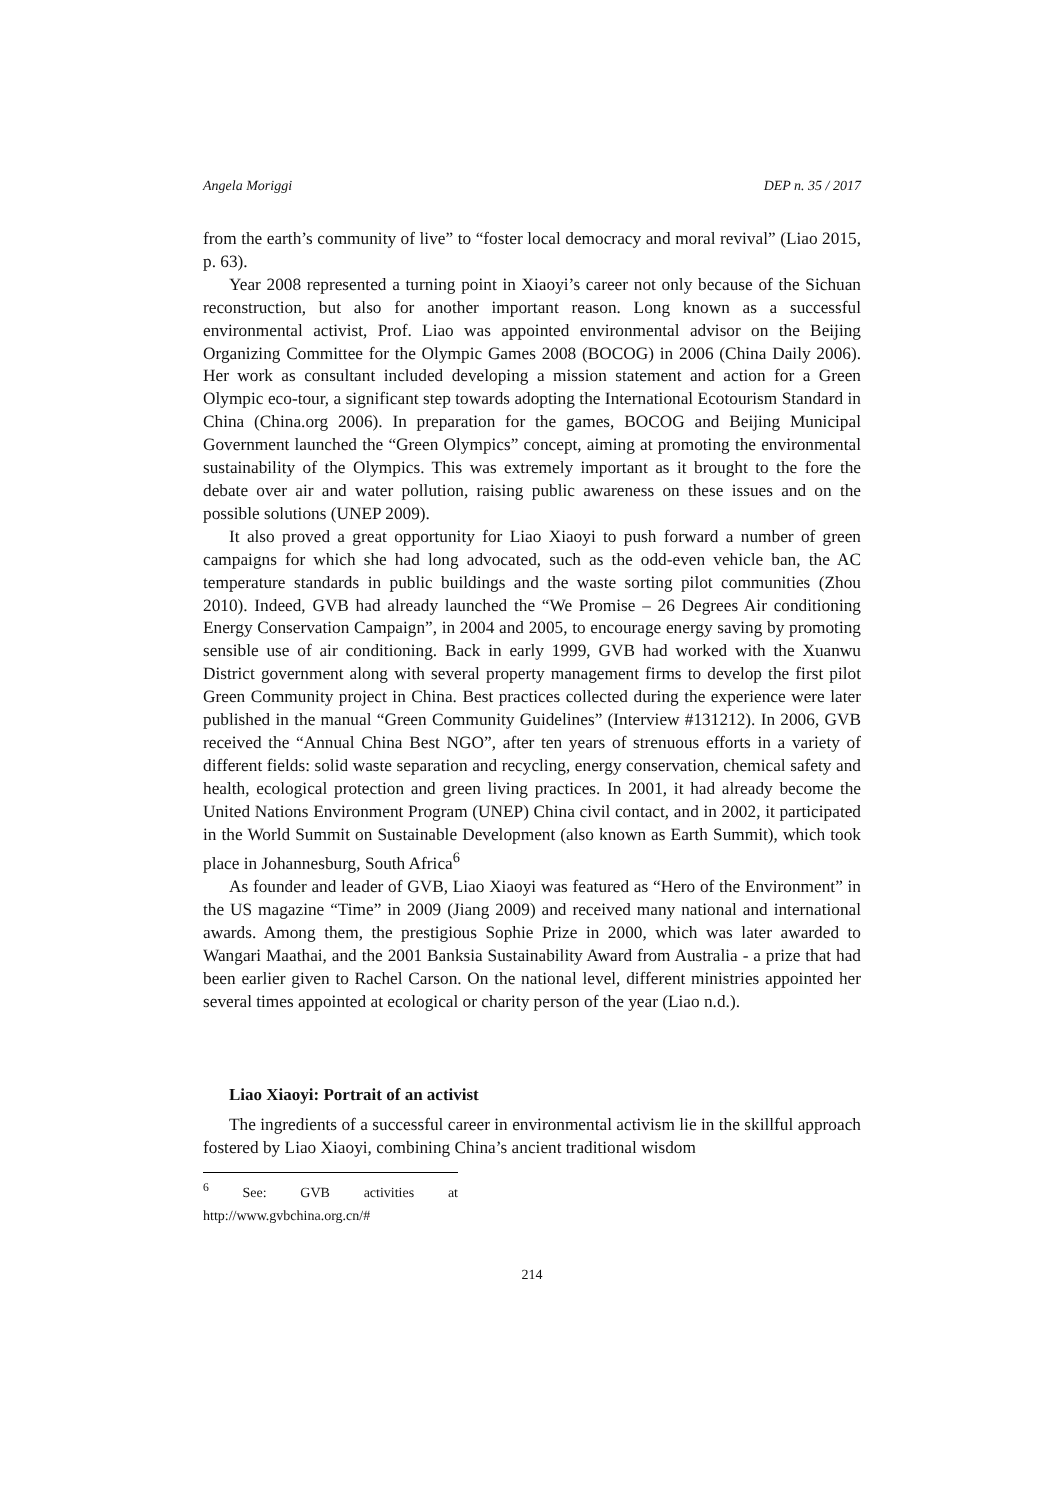Angela Moriggi DEP n. 35 / 2017
from the earth’s community of live” to “foster local democracy and moral revival” (Liao 2015, p. 63).
Year 2008 represented a turning point in Xiaoyi’s career not only because of the Sichuan reconstruction, but also for another important reason. Long known as a successful environmental activist, Prof. Liao was appointed environmental advisor on the Beijing Organizing Committee for the Olympic Games 2008 (BOCOG) in 2006 (China Daily 2006). Her work as consultant included developing a mission statement and action for a Green Olympic eco-tour, a significant step towards adopting the International Ecotourism Standard in China (China.org 2006). In preparation for the games, BOCOG and Beijing Municipal Government launched the “Green Olympics” concept, aiming at promoting the environmental sustainability of the Olympics. This was extremely important as it brought to the fore the debate over air and water pollution, raising public awareness on these issues and on the possible solutions (UNEP 2009).
It also proved a great opportunity for Liao Xiaoyi to push forward a number of green campaigns for which she had long advocated, such as the odd-even vehicle ban, the AC temperature standards in public buildings and the waste sorting pilot communities (Zhou 2010). Indeed, GVB had already launched the “We Promise – 26 Degrees Air conditioning Energy Conservation Campaign”, in 2004 and 2005, to encourage energy saving by promoting sensible use of air conditioning. Back in early 1999, GVB had worked with the Xuanwu District government along with several property management firms to develop the first pilot Green Community project in China. Best practices collected during the experience were later published in the manual “Green Community Guidelines” (Interview #131212). In 2006, GVB received the “Annual China Best NGO”, after ten years of strenuous efforts in a variety of different fields: solid waste separation and recycling, energy conservation, chemical safety and health, ecological protection and green living practices. In 2001, it had already become the United Nations Environment Program (UNEP) China civil contact, and in 2002, it participated in the World Summit on Sustainable Development (also known as Earth Summit), which took place in Johannesburg, South Africa<sup>6</sup>
As founder and leader of GVB, Liao Xiaoyi was featured as “Hero of the Environment” in the US magazine “Time” in 2009 (Jiang 2009) and received many national and international awards. Among them, the prestigious Sophie Prize in 2000, which was later awarded to Wangari Maathai, and the 2001 Banksia Sustainability Award from Australia - a prize that had been earlier given to Rachel Carson. On the national level, different ministries appointed her several times appointed at ecological or charity person of the year (Liao n.d.).
Liao Xiaoyi: Portrait of an activist
The ingredients of a successful career in environmental activism lie in the skillful approach fostered by Liao Xiaoyi, combining China’s ancient traditional wisdom
<sup>6</sup> See: GVB activities at http://www.gvbchina.org.cn/#
214